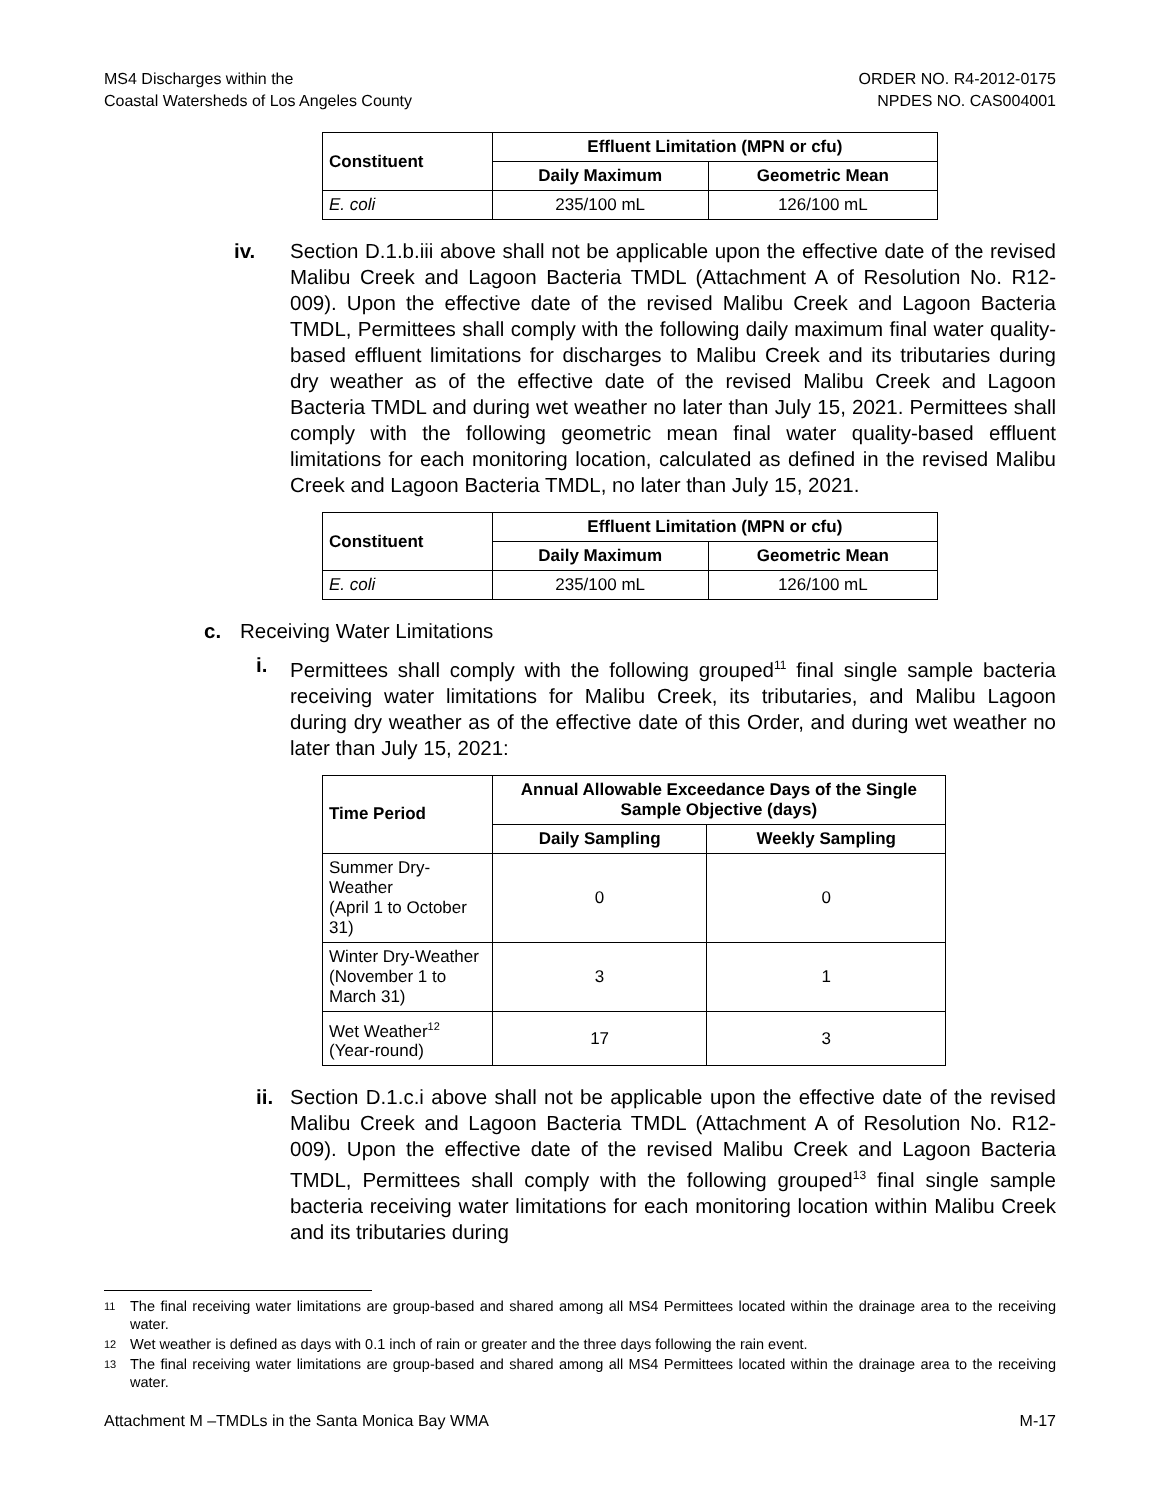MS4 Discharges within the
Coastal Watersheds of Los Angeles County
ORDER NO. R4-2012-0175
NPDES NO. CAS004001
| Constituent | Effluent Limitation (MPN or cfu) | |
| --- | --- | --- |
| | Daily Maximum | Geometric Mean |
| E. coli | 235/100 mL | 126/100 mL |
iv. Section D.1.b.iii above shall not be applicable upon the effective date of the revised Malibu Creek and Lagoon Bacteria TMDL (Attachment A of Resolution No. R12-009). Upon the effective date of the revised Malibu Creek and Lagoon Bacteria TMDL, Permittees shall comply with the following daily maximum final water quality-based effluent limitations for discharges to Malibu Creek and its tributaries during dry weather as of the effective date of the revised Malibu Creek and Lagoon Bacteria TMDL and during wet weather no later than July 15, 2021. Permittees shall comply with the following geometric mean final water quality-based effluent limitations for each monitoring location, calculated as defined in the revised Malibu Creek and Lagoon Bacteria TMDL, no later than July 15, 2021.
| Constituent | Effluent Limitation (MPN or cfu) | |
| --- | --- | --- |
| | Daily Maximum | Geometric Mean |
| E. coli | 235/100 mL | 126/100 mL |
c. Receiving Water Limitations
i. Permittees shall comply with the following grouped<sup>11</sup> final single sample bacteria receiving water limitations for Malibu Creek, its tributaries, and Malibu Lagoon during dry weather as of the effective date of this Order, and during wet weather no later than July 15, 2021:
| Time Period | Annual Allowable Exceedance Days of the Single Sample Objective (days) | |
| --- | --- | --- |
| | Daily Sampling | Weekly Sampling |
| Summer Dry-Weather (April 1 to October 31) | 0 | 0 |
| Winter Dry-Weather (November 1 to March 31) | 3 | 1 |
| Wet Weather<sup>12</sup> (Year-round) | 17 | 3 |
ii. Section D.1.c.i above shall not be applicable upon the effective date of the revised Malibu Creek and Lagoon Bacteria TMDL (Attachment A of Resolution No. R12-009). Upon the effective date of the revised Malibu Creek and Lagoon Bacteria TMDL, Permittees shall comply with the following grouped<sup>13</sup> final single sample bacteria receiving water limitations for each monitoring location within Malibu Creek and its tributaries during
11 The final receiving water limitations are group-based and shared among all MS4 Permittees located within the drainage area to the receiving water.
12 Wet weather is defined as days with 0.1 inch of rain or greater and the three days following the rain event.
13 The final receiving water limitations are group-based and shared among all MS4 Permittees located within the drainage area to the receiving water.
Attachment M –TMDLs in the Santa Monica Bay WMA M-17